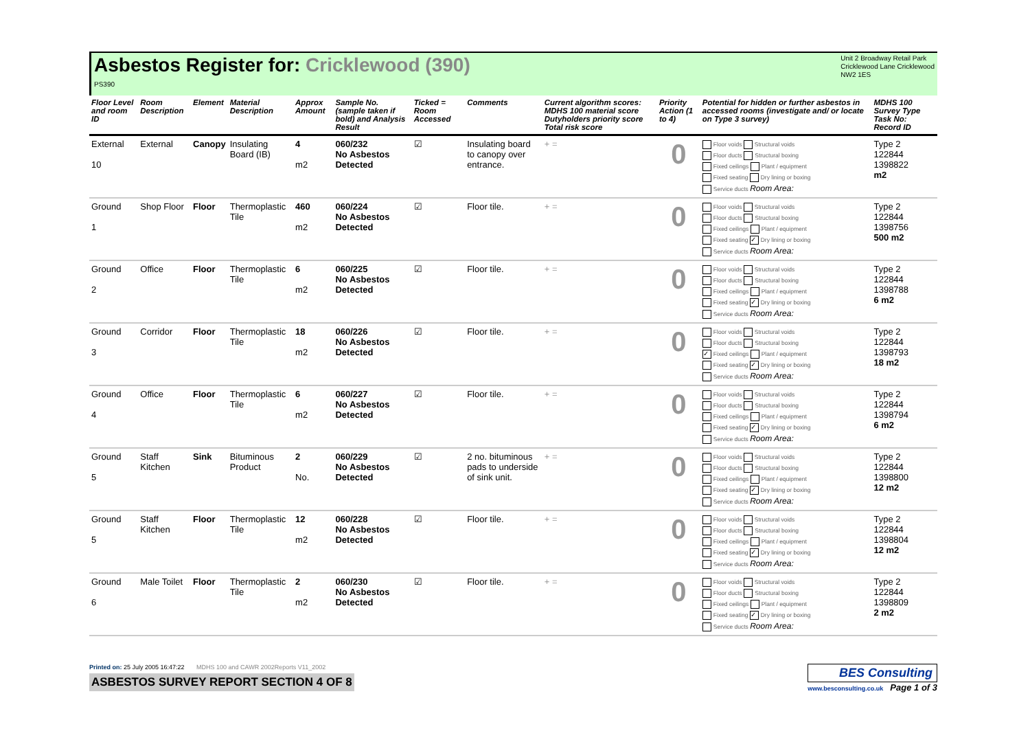Asbestos Register for: Cricklewood (390)
PS390
Unit 2 Broadway Retail Park
Cricklewood Lane Cricklewood
NW2 1ES
| Floor Level and room ID | Room Description | Element | Material Description | Approx Amount | Sample No. (sample taken if bold) and Analysis Result | Ticked = Room Accessed | Comments | Current algorithm scores: MDHS 100 material score Dutyholders priority score Total risk score | Priority Action (1 to 4) | Potential for hidden or further asbestos in accessed rooms (investigate and/ or locate on Type 3 survey) | MDHS 100 Survey Type Task No: Record ID |
| --- | --- | --- | --- | --- | --- | --- | --- | --- | --- | --- | --- |
| External 10 | External | Canopy | Insulating Board (IB) | 4 m2 | 060/232 No Asbestos Detected | ☑ | Insulating board to canopy over entrance. | + = | 0 | Floor voids Structural voids Floor ducts Structural boxing Fixed ceilings Plant / equipment Fixed seating Dry lining or boxing Service ducts Room Area: | Type 2 122844 1398822 m2 |
| Ground 1 | Shop Floor | Floor | Thermoplastic Tile | 460 m2 | 060/224 No Asbestos Detected | ☑ | Floor tile. | + = | 0 | Floor voids Structural voids Floor ducts Structural boxing Fixed ceilings Plant / equipment Fixed seating ✓ Dry lining or boxing Service ducts Room Area: | Type 2 122844 1398756 500 m2 |
| Ground 2 | Office | Floor | Thermoplastic Tile | 6 m2 | 060/225 No Asbestos Detected | ☑ | Floor tile. | + = | 0 | Floor voids Structural voids Floor ducts Structural boxing Fixed ceilings Plant / equipment Fixed seating ✓ Dry lining or boxing Service ducts Room Area: | Type 2 122844 1398788 6 m2 |
| Ground 3 | Corridor | Floor | Thermoplastic Tile | 18 m2 | 060/226 No Asbestos Detected | ☑ | Floor tile. | + = | 0 | Floor voids Structural voids Floor ducts Structural boxing ✓ Fixed ceilings Plant / equipment Fixed seating ✓ Dry lining or boxing Service ducts Room Area: | Type 2 122844 1398793 18 m2 |
| Ground 4 | Office | Floor | Thermoplastic Tile | 6 m2 | 060/227 No Asbestos Detected | ☑ | Floor tile. | + = | 0 | Floor voids Structural voids Floor ducts Structural boxing Fixed ceilings Plant / equipment Fixed seating ✓ Dry lining or boxing Service ducts Room Area: | Type 2 122844 1398794 6 m2 |
| Ground 5 | Staff Kitchen | Sink | Bituminous Product | 2 No. | 060/229 No Asbestos Detected | ☑ | 2 no. bituminous pads to underside of sink unit. | + = | 0 | Floor voids Structural voids Floor ducts Structural boxing Fixed ceilings Plant / equipment Fixed seating ✓ Dry lining or boxing Service ducts Room Area: | Type 2 122844 1398800 12 m2 |
| Ground 5 | Staff Kitchen | Floor | Thermoplastic Tile | 12 m2 | 060/228 No Asbestos Detected | ☑ | Floor tile. | + = | 0 | Floor voids Structural voids Floor ducts Structural boxing Fixed ceilings Plant / equipment Fixed seating ✓ Dry lining or boxing Service ducts Room Area: | Type 2 122844 1398804 12 m2 |
| Ground 6 | Male Toilet | Floor | Thermoplastic Tile | 2 m2 | 060/230 No Asbestos Detected | ☑ | Floor tile. | + = | 0 | Floor voids Structural voids Floor ducts Structural boxing Fixed ceilings Plant / equipment Fixed seating ✓ Dry lining or boxing Service ducts Room Area: | Type 2 122844 1398809 2 m2 |
Printed on: 25 July 2005 16:47:22 MDHS 100 and CAWR 2002Reports V11_2002
ASBESTOS SURVEY REPORT SECTION 4 OF 8
BES Consulting
www.besconsulting.co.uk Page 1 of 3